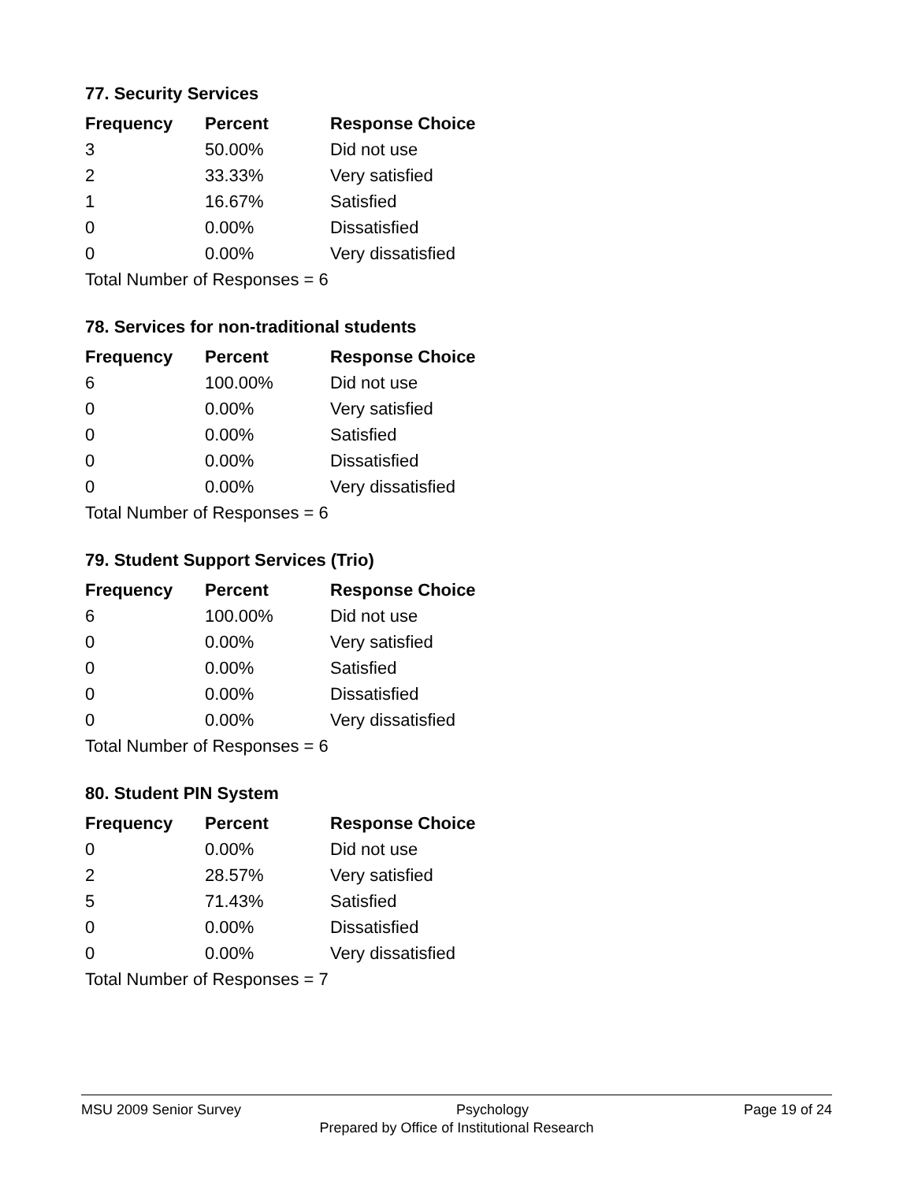77. Security Services
| Frequency | Percent | Response Choice |
| --- | --- | --- |
| 3 | 50.00% | Did not use |
| 2 | 33.33% | Very satisfied |
| 1 | 16.67% | Satisfied |
| 0 | 0.00% | Dissatisfied |
| 0 | 0.00% | Very dissatisfied |
| Total Number of Responses = 6 | | |
78. Services for non-traditional students
| Frequency | Percent | Response Choice |
| --- | --- | --- |
| 6 | 100.00% | Did not use |
| 0 | 0.00% | Very satisfied |
| 0 | 0.00% | Satisfied |
| 0 | 0.00% | Dissatisfied |
| 0 | 0.00% | Very dissatisfied |
| Total Number of Responses = 6 | | |
79. Student Support Services (Trio)
| Frequency | Percent | Response Choice |
| --- | --- | --- |
| 6 | 100.00% | Did not use |
| 0 | 0.00% | Very satisfied |
| 0 | 0.00% | Satisfied |
| 0 | 0.00% | Dissatisfied |
| 0 | 0.00% | Very dissatisfied |
| Total Number of Responses = 6 | | |
80. Student PIN System
| Frequency | Percent | Response Choice |
| --- | --- | --- |
| 0 | 0.00% | Did not use |
| 2 | 28.57% | Very satisfied |
| 5 | 71.43% | Satisfied |
| 0 | 0.00% | Dissatisfied |
| 0 | 0.00% | Very dissatisfied |
| Total Number of Responses = 7 | | |
MSU 2009 Senior Survey Psychology Page 19 of 24
Prepared by Office of Institutional Research